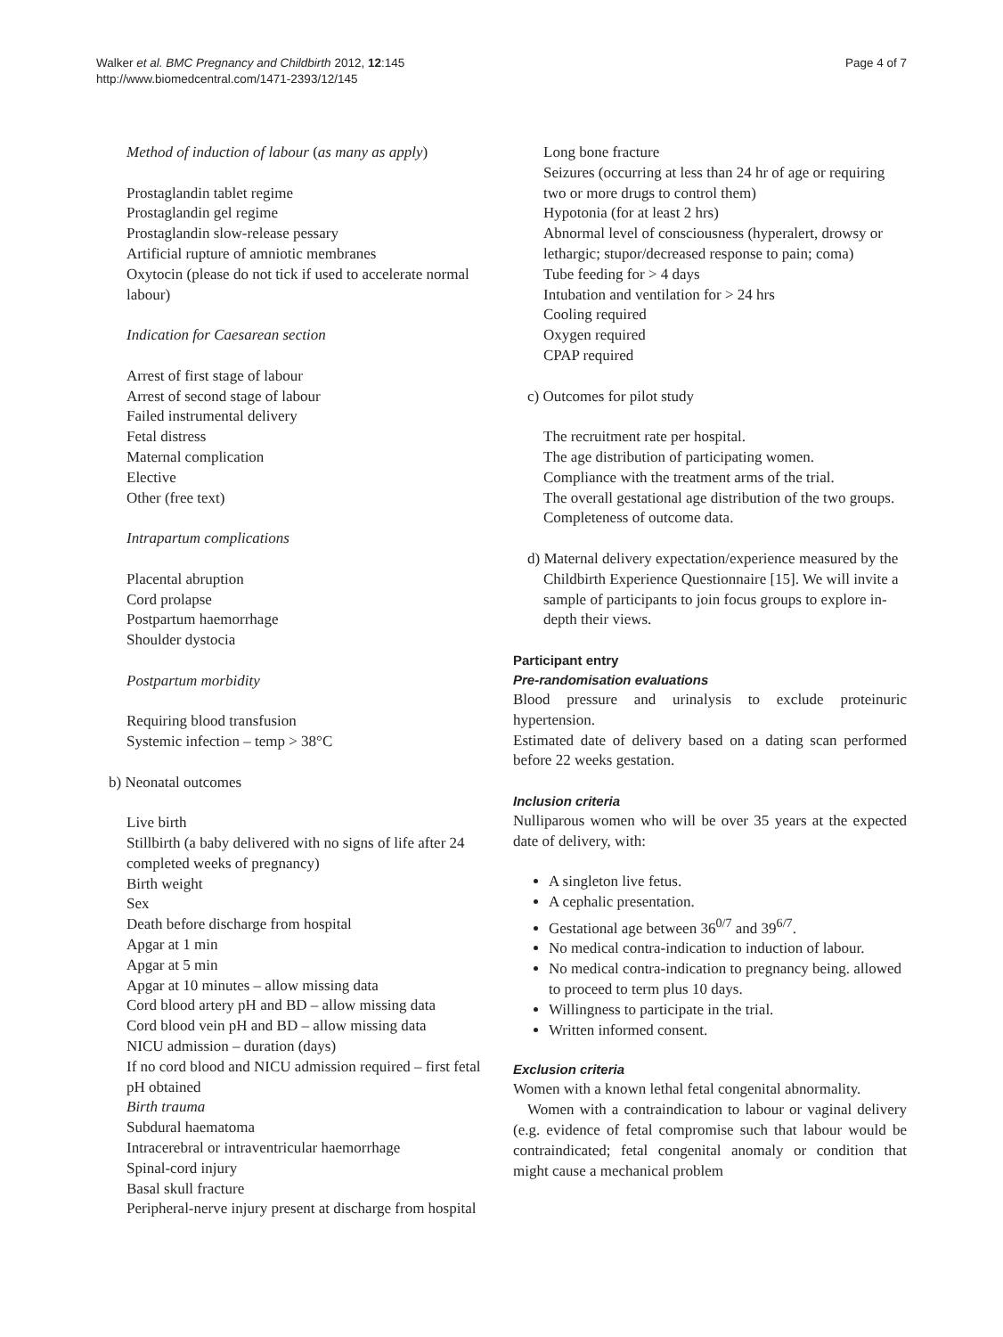Walker et al. BMC Pregnancy and Childbirth 2012, 12:145
http://www.biomedcentral.com/1471-2393/12/145
Page 4 of 7
Method of induction of labour (as many as apply)
Prostaglandin tablet regime
Prostaglandin gel regime
Prostaglandin slow-release pessary
Artificial rupture of amniotic membranes
Oxytocin (please do not tick if used to accelerate normal labour)
Indication for Caesarean section
Arrest of first stage of labour
Arrest of second stage of labour
Failed instrumental delivery
Fetal distress
Maternal complication
Elective
Other (free text)
Intrapartum complications
Placental abruption
Cord prolapse
Postpartum haemorrhage
Shoulder dystocia
Postpartum morbidity
Requiring blood transfusion
Systemic infection – temp > 38°C
b) Neonatal outcomes
Live birth
Stillbirth (a baby delivered with no signs of life after 24 completed weeks of pregnancy)
Birth weight
Sex
Death before discharge from hospital
Apgar at 1 min
Apgar at 5 min
Apgar at 10 minutes – allow missing data
Cord blood artery pH and BD – allow missing data
Cord blood vein pH and BD – allow missing data
NICU admission – duration (days)
If no cord blood and NICU admission required – first fetal pH obtained
Birth trauma
Subdural haematoma
Intracerebral or intraventricular haemorrhage
Spinal-cord injury
Basal skull fracture
Peripheral-nerve injury present at discharge from hospital
Long bone fracture
Seizures (occurring at less than 24 hr of age or requiring two or more drugs to control them)
Hypotonia (for at least 2 hrs)
Abnormal level of consciousness (hyperalert, drowsy or lethargic; stupor/decreased response to pain; coma)
Tube feeding for > 4 days
Intubation and ventilation for > 24 hrs
Cooling required
Oxygen required
CPAP required
c) Outcomes for pilot study
The recruitment rate per hospital.
The age distribution of participating women.
Compliance with the treatment arms of the trial.
The overall gestational age distribution of the two groups.
Completeness of outcome data.
d) Maternal delivery expectation/experience measured by the Childbirth Experience Questionnaire [15]. We will invite a sample of participants to join focus groups to explore in-depth their views.
Participant entry
Pre-randomisation evaluations
Blood pressure and urinalysis to exclude proteinuric hypertension.
Estimated date of delivery based on a dating scan performed before 22 weeks gestation.
Inclusion criteria
Nulliparous women who will be over 35 years at the expected date of delivery, with:
A singleton live fetus.
A cephalic presentation.
Gestational age between 36<sup>0/7</sup> and 39<sup>6/7</sup>.
No medical contra-indication to induction of labour.
No medical contra-indication to pregnancy being. allowed to proceed to term plus 10 days.
Willingness to participate in the trial.
Written informed consent.
Exclusion criteria
Women with a known lethal fetal congenital abnormality.
Women with a contraindication to labour or vaginal delivery (e.g. evidence of fetal compromise such that labour would be contraindicated; fetal congenital anomaly or condition that might cause a mechanical problem